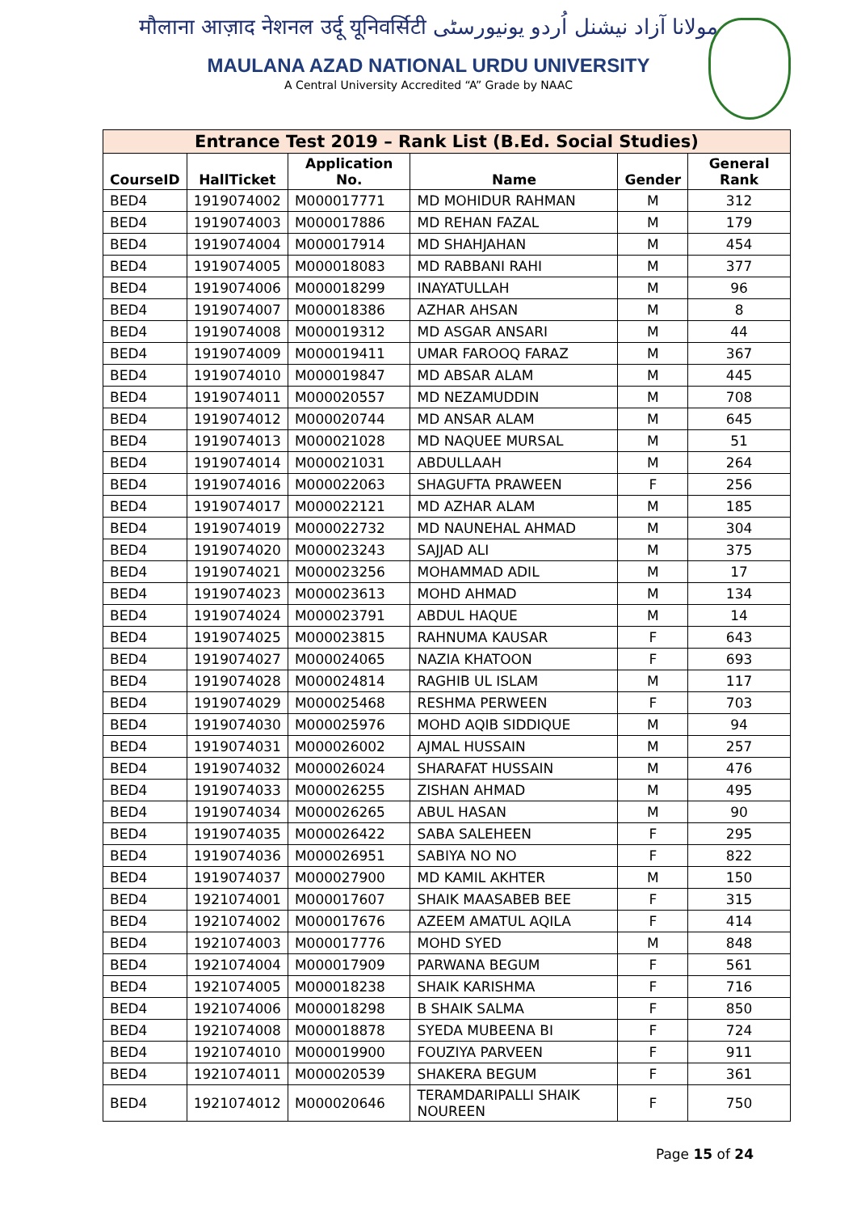मौलाना आज़ाद नेशनल उर्दू यूनिवर्सिटी مولانا آزاد نیشنل اُردو یونیورسٹی
MAULANA AZAD NATIONAL URDU UNIVERSITY
A Central University Accredited “A” Grade by NAAC
| Entrance Test 2019 – Rank List (B.Ed. Social Studies) | | | | | |
| CourseID | HallTicket | Application No. | Name | Gender | General Rank |
| BED4 | 1919074002 | M000017771 | MD MOHIDUR RAHMAN | M | 312 |
| BED4 | 1919074003 | M000017886 | MD REHAN FAZAL | M | 179 |
| BED4 | 1919074004 | M000017914 | MD SHAHJAHAN | M | 454 |
| BED4 | 1919074005 | M000018083 | MD RABBANI RAHI | M | 377 |
| BED4 | 1919074006 | M000018299 | INAYATULLAH | M | 96 |
| BED4 | 1919074007 | M000018386 | AZHAR AHSAN | M | 8 |
| BED4 | 1919074008 | M000019312 | MD ASGAR ANSARI | M | 44 |
| BED4 | 1919074009 | M000019411 | UMAR FAROOQ FARAZ | M | 367 |
| BED4 | 1919074010 | M000019847 | MD ABSAR ALAM | M | 445 |
| BED4 | 1919074011 | M000020557 | MD NEZAMUDDIN | M | 708 |
| BED4 | 1919074012 | M000020744 | MD ANSAR ALAM | M | 645 |
| BED4 | 1919074013 | M000021028 | MD NAQUEE MURSAL | M | 51 |
| BED4 | 1919074014 | M000021031 | ABDULLAAH | M | 264 |
| BED4 | 1919074016 | M000022063 | SHAGUFTA PRAWEEN | F | 256 |
| BED4 | 1919074017 | M000022121 | MD AZHAR ALAM | M | 185 |
| BED4 | 1919074019 | M000022732 | MD NAUNEHAL AHMAD | M | 304 |
| BED4 | 1919074020 | M000023243 | SAJJAD ALI | M | 375 |
| BED4 | 1919074021 | M000023256 | MOHAMMAD ADIL | M | 17 |
| BED4 | 1919074023 | M000023613 | MOHD AHMAD | M | 134 |
| BED4 | 1919074024 | M000023791 | ABDUL HAQUE | M | 14 |
| BED4 | 1919074025 | M000023815 | RAHNUMA KAUSAR | F | 643 |
| BED4 | 1919074027 | M000024065 | NAZIA KHATOON | F | 693 |
| BED4 | 1919074028 | M000024814 | RAGHIB UL ISLAM | M | 117 |
| BED4 | 1919074029 | M000025468 | RESHMA PERWEEN | F | 703 |
| BED4 | 1919074030 | M000025976 | MOHD AQIB SIDDIQUE | M | 94 |
| BED4 | 1919074031 | M000026002 | AJMAL HUSSAIN | M | 257 |
| BED4 | 1919074032 | M000026024 | SHARAFAT HUSSAIN | M | 476 |
| BED4 | 1919074033 | M000026255 | ZISHAN AHMAD | M | 495 |
| BED4 | 1919074034 | M000026265 | ABUL HASAN | M | 90 |
| BED4 | 1919074035 | M000026422 | SABA SALEHEEN | F | 295 |
| BED4 | 1919074036 | M000026951 | SABIYA NO NO | F | 822 |
| BED4 | 1919074037 | M000027900 | MD KAMIL AKHTER | M | 150 |
| BED4 | 1921074001 | M000017607 | SHAIK MAASABEB BEE | F | 315 |
| BED4 | 1921074002 | M000017676 | AZEEM AMATUL AQILA | F | 414 |
| BED4 | 1921074003 | M000017776 | MOHD SYED | M | 848 |
| BED4 | 1921074004 | M000017909 | PARWANA BEGUM | F | 561 |
| BED4 | 1921074005 | M000018238 | SHAIK KARISHMA | F | 716 |
| BED4 | 1921074006 | M000018298 | B SHAIK SALMA | F | 850 |
| BED4 | 1921074008 | M000018878 | SYEDA MUBEENA BI | F | 724 |
| BED4 | 1921074010 | M000019900 | FOUZIYA PARVEEN | F | 911 |
| BED4 | 1921074011 | M000020539 | SHAKERA BEGUM | F | 361 |
| BED4 | 1921074012 | M000020646 | TERAMDARIPALLI SHAIK NOUREEN | F | 750 |
Page 15 of 24